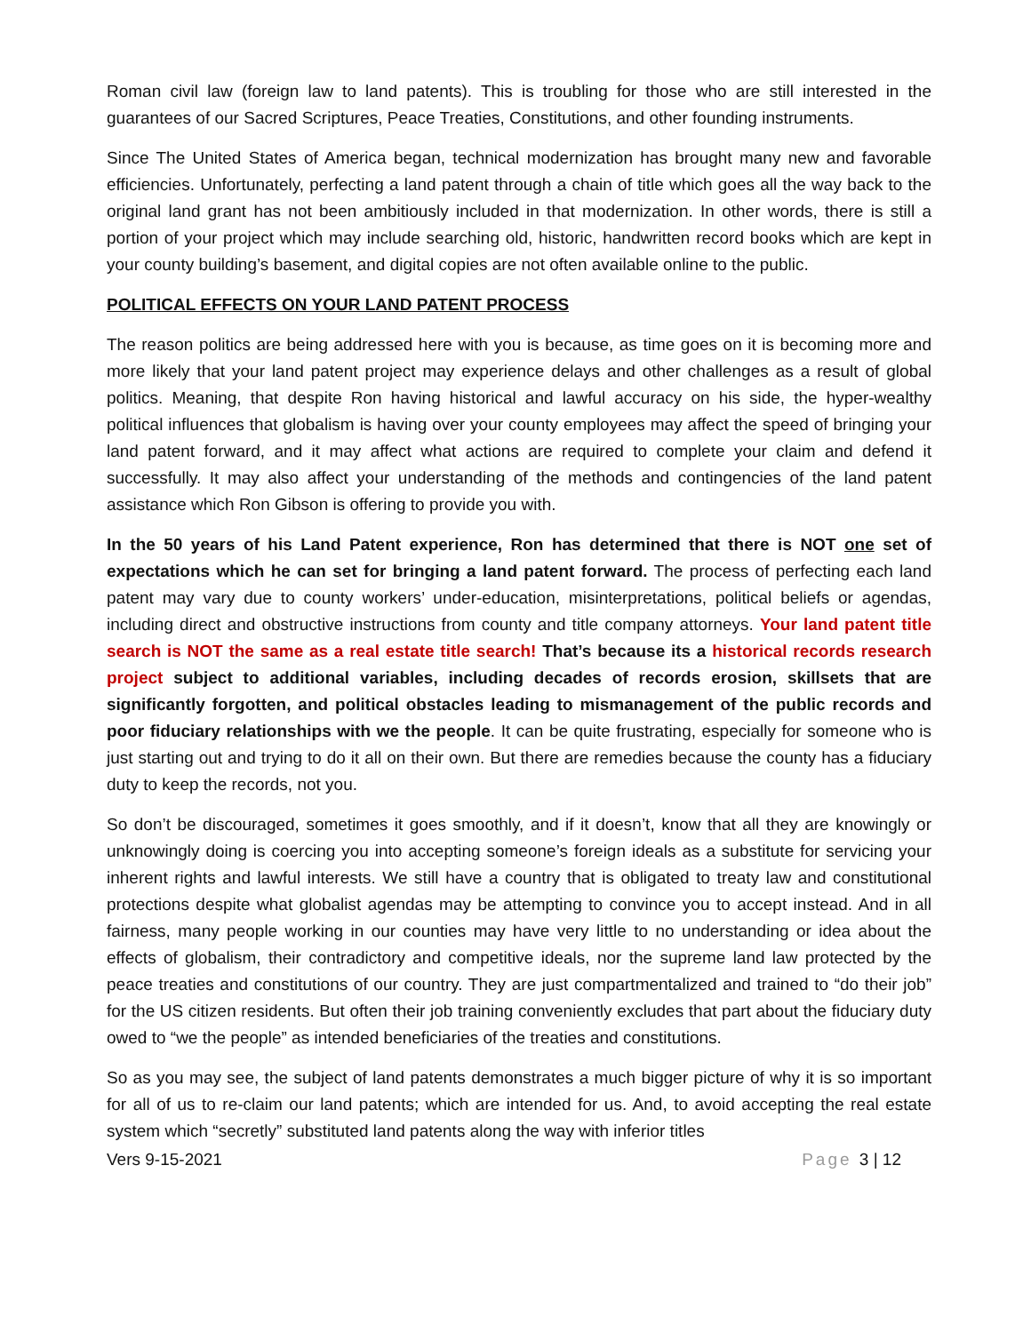Roman civil law (foreign law to land patents). This is troubling for those who are still interested in the guarantees of our Sacred Scriptures, Peace Treaties, Constitutions, and other founding instruments.
Since The United States of America began, technical modernization has brought many new and favorable efficiencies. Unfortunately, perfecting a land patent through a chain of title which goes all the way back to the original land grant has not been ambitiously included in that modernization. In other words, there is still a portion of your project which may include searching old, historic, handwritten record books which are kept in your county building’s basement, and digital copies are not often available online to the public.
POLITICAL EFFECTS ON YOUR LAND PATENT PROCESS
The reason politics are being addressed here with you is because, as time goes on it is becoming more and more likely that your land patent project may experience delays and other challenges as a result of global politics. Meaning, that despite Ron having historical and lawful accuracy on his side, the hyper-wealthy political influences that globalism is having over your county employees may affect the speed of bringing your land patent forward, and it may affect what actions are required to complete your claim and defend it successfully. It may also affect your understanding of the methods and contingencies of the land patent assistance which Ron Gibson is offering to provide you with.
In the 50 years of his Land Patent experience, Ron has determined that there is NOT one set of expectations which he can set for bringing a land patent forward. The process of perfecting each land patent may vary due to county workers’ under-education, misinterpretations, political beliefs or agendas, including direct and obstructive instructions from county and title company attorneys. Your land patent title search is NOT the same as a real estate title search! That’s because its a historical records research project subject to additional variables, including decades of records erosion, skillsets that are significantly forgotten, and political obstacles leading to mismanagement of the public records and poor fiduciary relationships with we the people. It can be quite frustrating, especially for someone who is just starting out and trying to do it all on their own. But there are remedies because the county has a fiduciary duty to keep the records, not you.
So don’t be discouraged, sometimes it goes smoothly, and if it doesn’t, know that all they are knowingly or unknowingly doing is coercing you into accepting someone’s foreign ideals as a substitute for servicing your inherent rights and lawful interests. We still have a country that is obligated to treaty law and constitutional protections despite what globalist agendas may be attempting to convince you to accept instead. And in all fairness, many people working in our counties may have very little to no understanding or idea about the effects of globalism, their contradictory and competitive ideals, nor the supreme land law protected by the peace treaties and constitutions of our country. They are just compartmentalized and trained to “do their job” for the US citizen residents. But often their job training conveniently excludes that part about the fiduciary duty owed to “we the people” as intended beneficiaries of the treaties and constitutions.
So as you may see, the subject of land patents demonstrates a much bigger picture of why it is so important for all of us to re-claim our land patents; which are intended for us. And, to avoid accepting the real estate system which “secretly” substituted land patents along the way with inferior titles
Vers 9-15-2021 Page 3 | 12